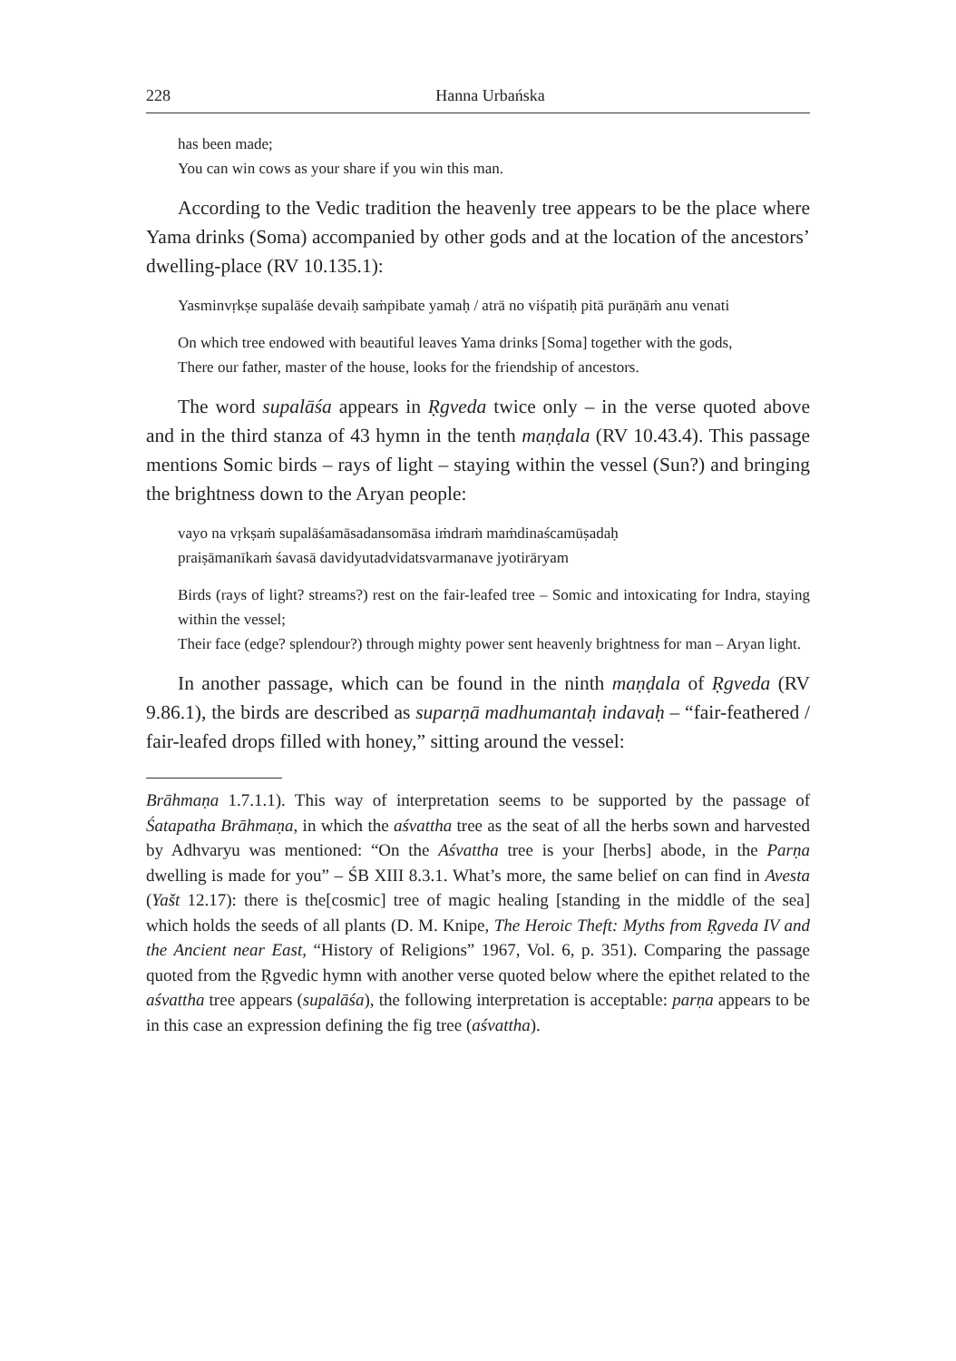228 Hanna Urbańska
has been made;
You can win cows as your share if you win this man.
According to the Vedic tradition the heavenly tree appears to be the place where Yama drinks (Soma) accompanied by other gods and at the location of the ancestors’ dwelling-place (RV 10.135.1):
Yasminvṛkṣe supalāśe devaiḥ saṁpibate yamaḥ / atrā no viśpatiḥ pitā purāṇāṁ anu venati
On which tree endowed with beautiful leaves Yama drinks [Soma] together with the gods,
There our father, master of the house, looks for the friendship of ancestors.
The word supalāśa appears in Ṛgveda twice only – in the verse quoted above and in the third stanza of 43 hymn in the tenth maṇḍala (RV 10.43.4). This passage mentions Somic birds – rays of light – staying within the vessel (Sun?) and bringing the brightness down to the Aryan people:
vayo na vṛkṣaṁ supalāśamāsadansomāsa iṁdraṁ maṁdinaścamūṣadaḥ
praiṣāmanīkaṁ śavasā davidyutadvidatsvarmanave jyotirāryam
Birds (rays of light? streams?) rest on the fair-leafed tree – Somic and intoxicating for Indra, staying within the vessel;
Their face (edge? splendour?) through mighty power sent heavenly brightness for man – Aryan light.
In another passage, which can be found in the ninth maṇḍala of Ṛgveda (RV 9.86.1), the birds are described as suparṇā madhumantaḥ indavaḥ – “fair-feathered / fair-leafed drops filled with honey,” sitting around the vessel:
Brāhmaṇa 1.7.1.1). This way of interpretation seems to be supported by the passage of Śatapatha Brāhmaṇa, in which the aśvattha tree as the seat of all the herbs sown and harvested by Adhvaryu was mentioned: “On the Aśvattha tree is your [herbs] abode, in the Parṇa dwelling is made for you” – ŚB XIII 8.3.1. What’s more, the same belief on can find in Avesta (Yašt 12.17): there is the[cosmic] tree of magic healing [standing in the middle of the sea] which holds the seeds of all plants (D. M. Knipe, The Heroic Theft: Myths from Ṛgveda IV and the Ancient near East, “History of Religions” 1967, Vol. 6, p. 351). Comparing the passage quoted from the Ṛgvedic hymn with another verse quoted below where the epithet related to the aśvattha tree appears (supalāśa), the following interpretation is acceptable: parṇa appears to be in this case an expression defining the fig tree (aśvattha).